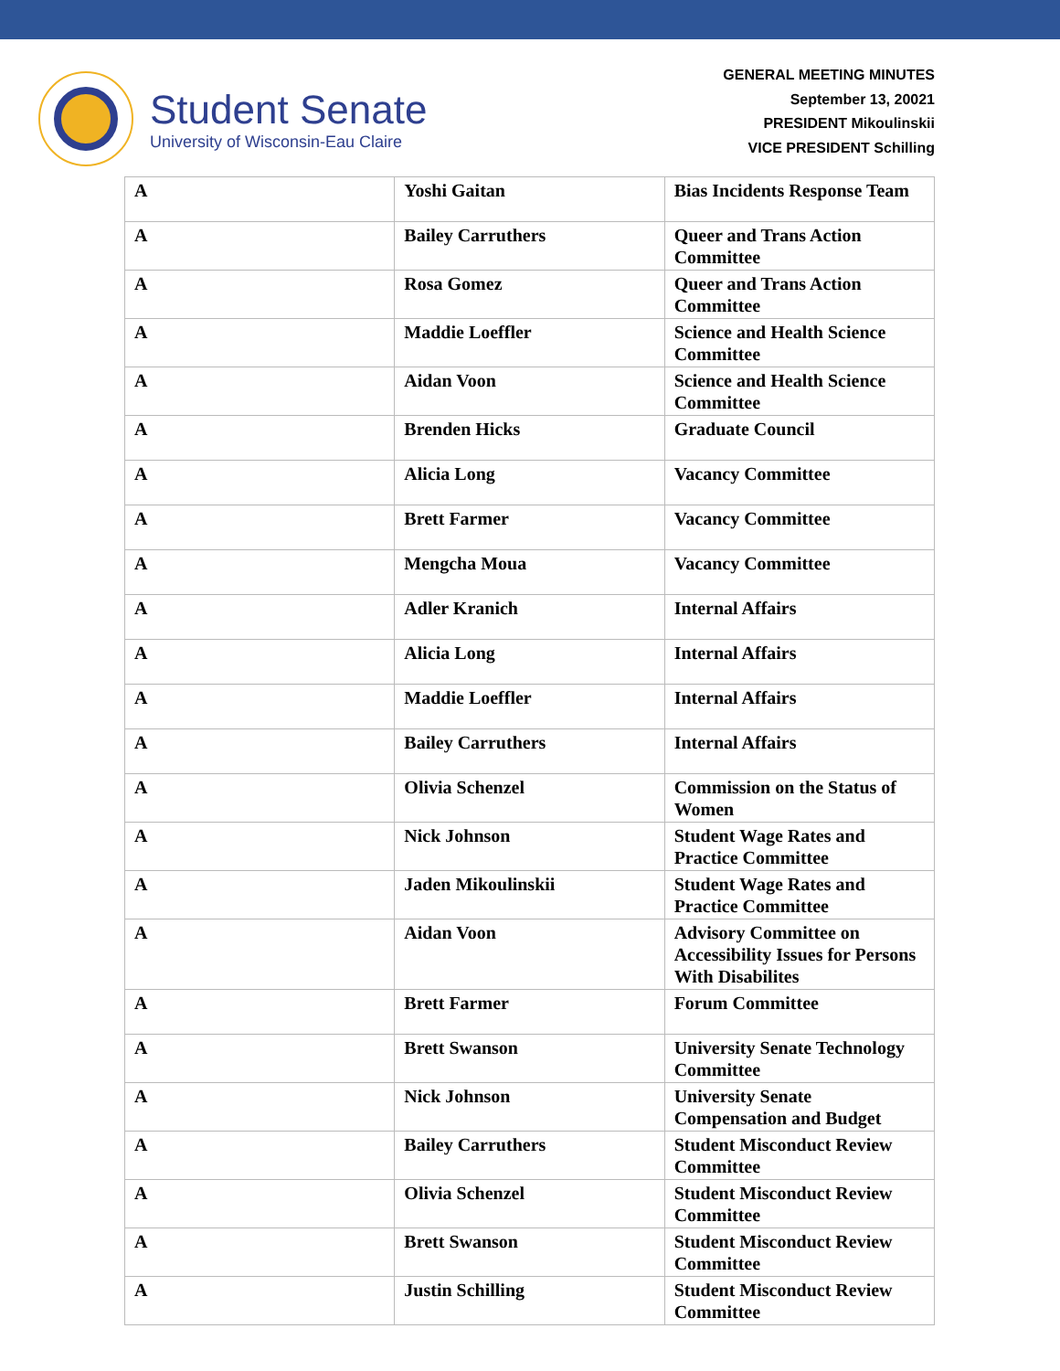Student Senate
University of Wisconsin-Eau Claire
GENERAL MEETING MINUTES
September 13, 20021
PRESIDENT Mikoulinskii
VICE PRESIDENT Schilling
| A | Yoshi Gaitan | Bias Incidents Response Team |
| A | Bailey Carruthers | Queer and Trans Action Committee |
| A | Rosa Gomez | Queer and Trans Action Committee |
| A | Maddie Loeffler | Science and Health Science Committee |
| A | Aidan Voon | Science and Health Science Committee |
| A | Brenden Hicks | Graduate Council |
| A | Alicia Long | Vacancy Committee |
| A | Brett Farmer | Vacancy Committee |
| A | Mengcha Moua | Vacancy Committee |
| A | Adler Kranich | Internal Affairs |
| A | Alicia Long | Internal Affairs |
| A | Maddie Loeffler | Internal Affairs |
| A | Bailey Carruthers | Internal Affairs |
| A | Olivia Schenzel | Commission on the Status of Women |
| A | Nick Johnson | Student Wage Rates and Practice Committee |
| A | Jaden Mikoulinskii | Student Wage Rates and Practice Committee |
| A | Aidan Voon | Advisory Committee on Accessibility Issues for Persons With Disabilites |
| A | Brett Farmer | Forum Committee |
| A | Brett Swanson | University Senate Technology Committee |
| A | Nick Johnson | University Senate Compensation and Budget |
| A | Bailey Carruthers | Student Misconduct Review Committee |
| A | Olivia Schenzel | Student Misconduct Review Committee |
| A | Brett Swanson | Student Misconduct Review Committee |
| A | Justin Schilling | Student Misconduct Review Committee |